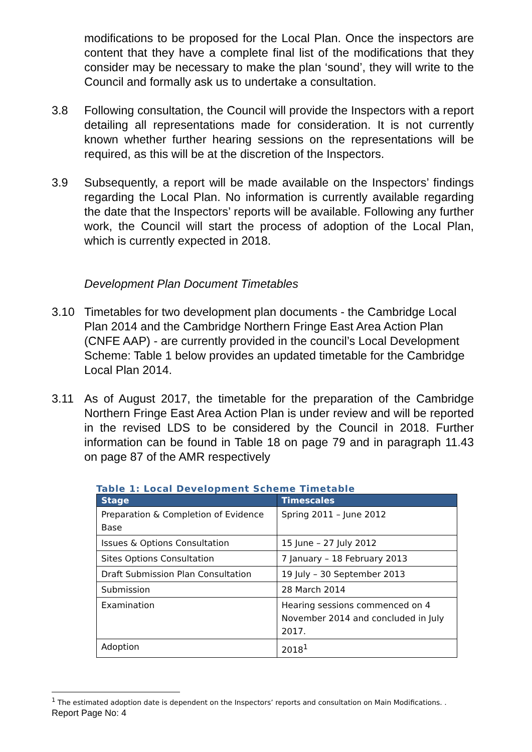modifications to be proposed for the Local Plan. Once the inspectors are content that they have a complete final list of the modifications that they consider may be necessary to make the plan ‘sound’, they will write to the Council and formally ask us to undertake a consultation.
3.8 Following consultation, the Council will provide the Inspectors with a report detailing all representations made for consideration. It is not currently known whether further hearing sessions on the representations will be required, as this will be at the discretion of the Inspectors.
3.9 Subsequently, a report will be made available on the Inspectors’ findings regarding the Local Plan. No information is currently available regarding the date that the Inspectors’ reports will be available. Following any further work, the Council will start the process of adoption of the Local Plan, which is currently expected in 2018.
Development Plan Document Timetables
3.10 Timetables for two development plan documents - the Cambridge Local Plan 2014 and the Cambridge Northern Fringe East Area Action Plan (CNFE AAP) - are currently provided in the council’s Local Development Scheme: Table 1 below provides an updated timetable for the Cambridge Local Plan 2014.
3.11 As of August 2017, the timetable for the preparation of the Cambridge Northern Fringe East Area Action Plan is under review and will be reported in the revised LDS to be considered by the Council in 2018. Further information can be found in Table 18 on page 79 and in paragraph 11.43 on page 87 of the AMR respectively
Table 1: Local Development Scheme Timetable
| Stage | Timescales |
| --- | --- |
| Preparation & Completion of Evidence Base | Spring 2011 – June 2012 |
| Issues & Options Consultation | 15 June – 27 July 2012 |
| Sites Options Consultation | 7 January – 18 February 2013 |
| Draft Submission Plan Consultation | 19 July – 30 September 2013 |
| Submission | 28 March 2014 |
| Examination | Hearing sessions commenced on 4 November 2014 and concluded in July 2017. |
| Adoption | 2018<sup>1</sup> |
<sup>1</sup> The estimated adoption date is dependent on the Inspectors’ reports and consultation on Main Modifications. .
Report Page No: 4